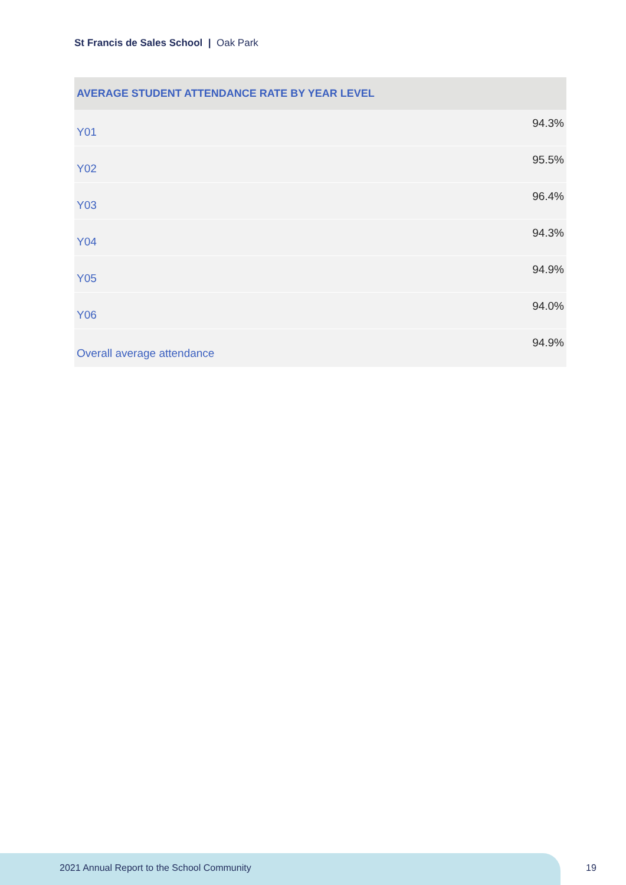St Francis de Sales School | Oak Park
| AVERAGE STUDENT ATTENDANCE RATE BY YEAR LEVEL | |
| --- | --- |
| Y01 | 94.3% |
| Y02 | 95.5% |
| Y03 | 96.4% |
| Y04 | 94.3% |
| Y05 | 94.9% |
| Y06 | 94.0% |
| Overall average attendance | 94.9% |
2021 Annual Report to the School Community
19